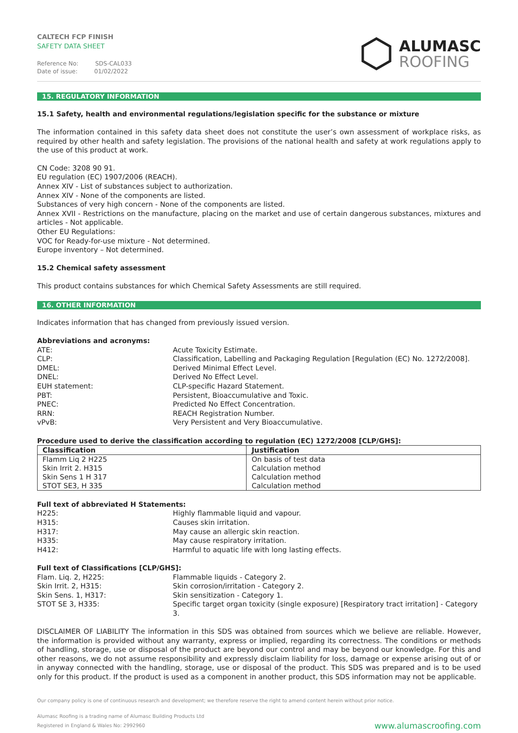CALTECH FCP FINISH
SAFETY DATA SHEET
Reference No: SDS-CAL033
Date of issue: 01/02/2022
ALUMASC
ROOFING
15. REGULATORY INFORMATION
15.1 Safety, health and environmental regulations/legislation specific for the substance or mixture
The information contained in this safety data sheet does not constitute the user’s own assessment of workplace risks, as required by other health and safety legislation. The provisions of the national health and safety at work regulations apply to the use of this product at work.
CN Code: 3208 90 91.
EU regulation (EC) 1907/2006 (REACH).
Annex XIV - List of substances subject to authorization.
Annex XIV - None of the components are listed.
Substances of very high concern - None of the components are listed.
Annex XVII - Restrictions on the manufacture, placing on the market and use of certain dangerous substances, mixtures and articles - Not applicable.
Other EU Regulations:
VOC for Ready-for-use mixture - Not determined.
Europe inventory – Not determined.
15.2 Chemical safety assessment
This product contains substances for which Chemical Safety Assessments are still required.
16. OTHER INFORMATION
Indicates information that has changed from previously issued version.
Abbreviations and acronyms:
ATE: Acute Toxicity Estimate.
CLP: Classification, Labelling and Packaging Regulation [Regulation (EC) No. 1272/2008].
DMEL: Derived Minimal Effect Level.
DNEL: Derived No Effect Level.
EUH statement: CLP-specific Hazard Statement.
PBT: Persistent, Bioaccumulative and Toxic.
PNEC: Predicted No Effect Concentration.
RRN: REACH Registration Number.
vPvB: Very Persistent and Very Bioaccumulative.
Procedure used to derive the classification according to regulation (EC) 1272/2008 [CLP/GHS]:
| Classification | Justification |
| --- | --- |
| Flamm Liq 2 H225 | On basis of test data |
| Skin Irrit 2. H315 | Calculation method |
| Skin Sens 1 H 317 | Calculation method |
| STOT SE3, H 335 | Calculation method |
Full text of abbreviated H Statements:
H225: Highly flammable liquid and vapour.
H315: Causes skin irritation.
H317: May cause an allergic skin reaction.
H335: May cause respiratory irritation.
H412: Harmful to aquatic life with long lasting effects.
Full text of Classifications [CLP/GHS]:
Flam. Liq. 2, H225: Flammable liquids - Category 2.
Skin Irrit. 2, H315: Skin corrosion/irritation - Category 2.
Skin Sens. 1, H317: Skin sensitization - Category 1.
STOT SE 3, H335: Specific target organ toxicity (single exposure) [Respiratory tract irritation] - Category 3.
DISCLAIMER OF LIABILITY The information in this SDS was obtained from sources which we believe are reliable. However, the information is provided without any warranty, express or implied, regarding its correctness. The conditions or methods of handling, storage, use or disposal of the product are beyond our control and may be beyond our knowledge. For this and other reasons, we do not assume responsibility and expressly disclaim liability for loss, damage or expense arising out of or in anyway connected with the handling, storage, use or disposal of the product. This SDS was prepared and is to be used only for this product. If the product is used as a component in another product, this SDS information may not be applicable.
Our company policy is one of continuous research and development; we therefore reserve the right to amend content herein without prior notice.
Alumasc Roofing is a trading name of Alumasc Building Products Ltd
Registered in England & Wales No: 2992960
www.alumascroofing.com